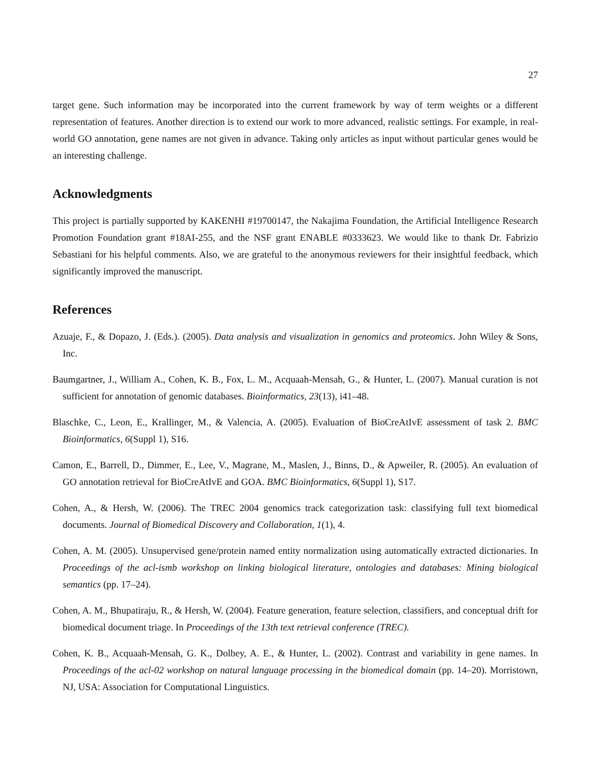27
target gene. Such information may be incorporated into the current framework by way of term weights or a different representation of features. Another direction is to extend our work to more advanced, realistic settings. For example, in real-world GO annotation, gene names are not given in advance. Taking only articles as input without particular genes would be an interesting challenge.
Acknowledgments
This project is partially supported by KAKENHI #19700147, the Nakajima Foundation, the Artificial Intelligence Research Promotion Foundation grant #18AI-255, and the NSF grant ENABLE #0333623. We would like to thank Dr. Fabrizio Sebastiani for his helpful comments. Also, we are grateful to the anonymous reviewers for their insightful feedback, which significantly improved the manuscript.
References
Azuaje, F., & Dopazo, J. (Eds.). (2005). Data analysis and visualization in genomics and proteomics. John Wiley & Sons, Inc.
Baumgartner, J., William A., Cohen, K. B., Fox, L. M., Acquaah-Mensah, G., & Hunter, L. (2007). Manual curation is not sufficient for annotation of genomic databases. Bioinformatics, 23(13), i41–48.
Blaschke, C., Leon, E., Krallinger, M., & Valencia, A. (2005). Evaluation of BioCreAtIvE assessment of task 2. BMC Bioinformatics, 6(Suppl 1), S16.
Camon, E., Barrell, D., Dimmer, E., Lee, V., Magrane, M., Maslen, J., Binns, D., & Apweiler, R. (2005). An evaluation of GO annotation retrieval for BioCreAtIvE and GOA. BMC Bioinformatics, 6(Suppl 1), S17.
Cohen, A., & Hersh, W. (2006). The TREC 2004 genomics track categorization task: classifying full text biomedical documents. Journal of Biomedical Discovery and Collaboration, 1(1), 4.
Cohen, A. M. (2005). Unsupervised gene/protein named entity normalization using automatically extracted dictionaries. In Proceedings of the acl-ismb workshop on linking biological literature, ontologies and databases: Mining biological semantics (pp. 17–24).
Cohen, A. M., Bhupatiraju, R., & Hersh, W. (2004). Feature generation, feature selection, classifiers, and conceptual drift for biomedical document triage. In Proceedings of the 13th text retrieval conference (TREC).
Cohen, K. B., Acquaah-Mensah, G. K., Dolbey, A. E., & Hunter, L. (2002). Contrast and variability in gene names. In Proceedings of the acl-02 workshop on natural language processing in the biomedical domain (pp. 14–20). Morristown, NJ, USA: Association for Computational Linguistics.